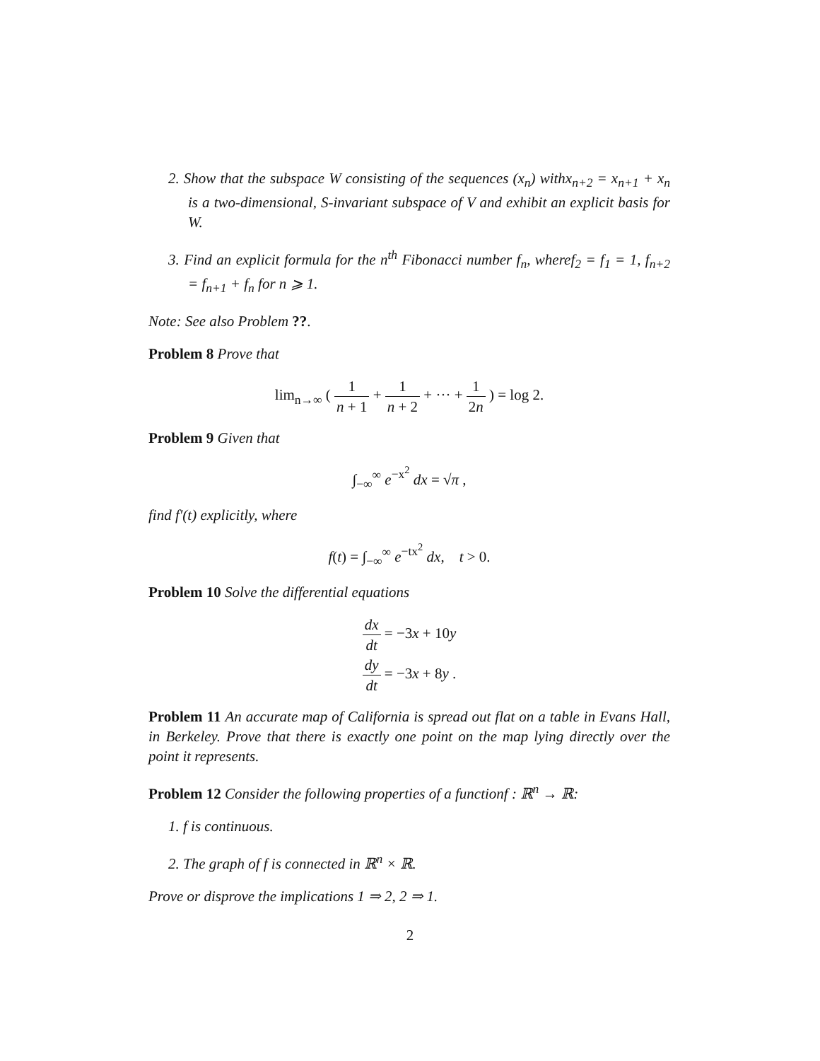2. Show that the subspace W consisting of the sequences (x<sub>n</sub>) withx<sub>n+2</sub> = x<sub>n+1</sub> + x<sub>n</sub> is a two-dimensional, S-invariant subspace of V and exhibit an explicit basis for W.
3. Find an explicit formula for the n<sup>th</sup> Fibonacci number f<sub>n</sub>, wheref<sub>2</sub> = f<sub>1</sub> = 1, f<sub>n+2</sub> = f<sub>n+1</sub> + f<sub>n</sub> for n ⩾ 1.
Note: See also Problem ??.
Problem 8 Prove that
lim<sub>n→∞</sub> ( 1 n + 1 + 1 n + 2 + ··· + 1 2n ) = log 2.
Problem 9 Given that
∫<sub>−∞</sub><sup>∞</sup> e<sup>−x<sup>2</sup></sup> dx = √π ,
find f′(t) explicitly, where
f(t) = ∫<sub>−∞</sub><sup>∞</sup> e<sup>−tx<sup>2</sup></sup> dx, t > 0.
Problem 10 Solve the differential equations
dx dt = −3x + 10y
dy dt = −3x + 8y .
Problem 11 An accurate map of California is spread out flat on a table in Evans Hall, in Berkeley. Prove that there is exactly one point on the map lying directly over the point it represents.
Problem 12 Consider the following properties of a functionf : ℝ<sup>n</sup> → ℝ:
1. f is continuous.
2. The graph of f is connected in ℝ<sup>n</sup> × ℝ.
Prove or disprove the implications 1 ⇒ 2, 2 ⇒ 1.
2